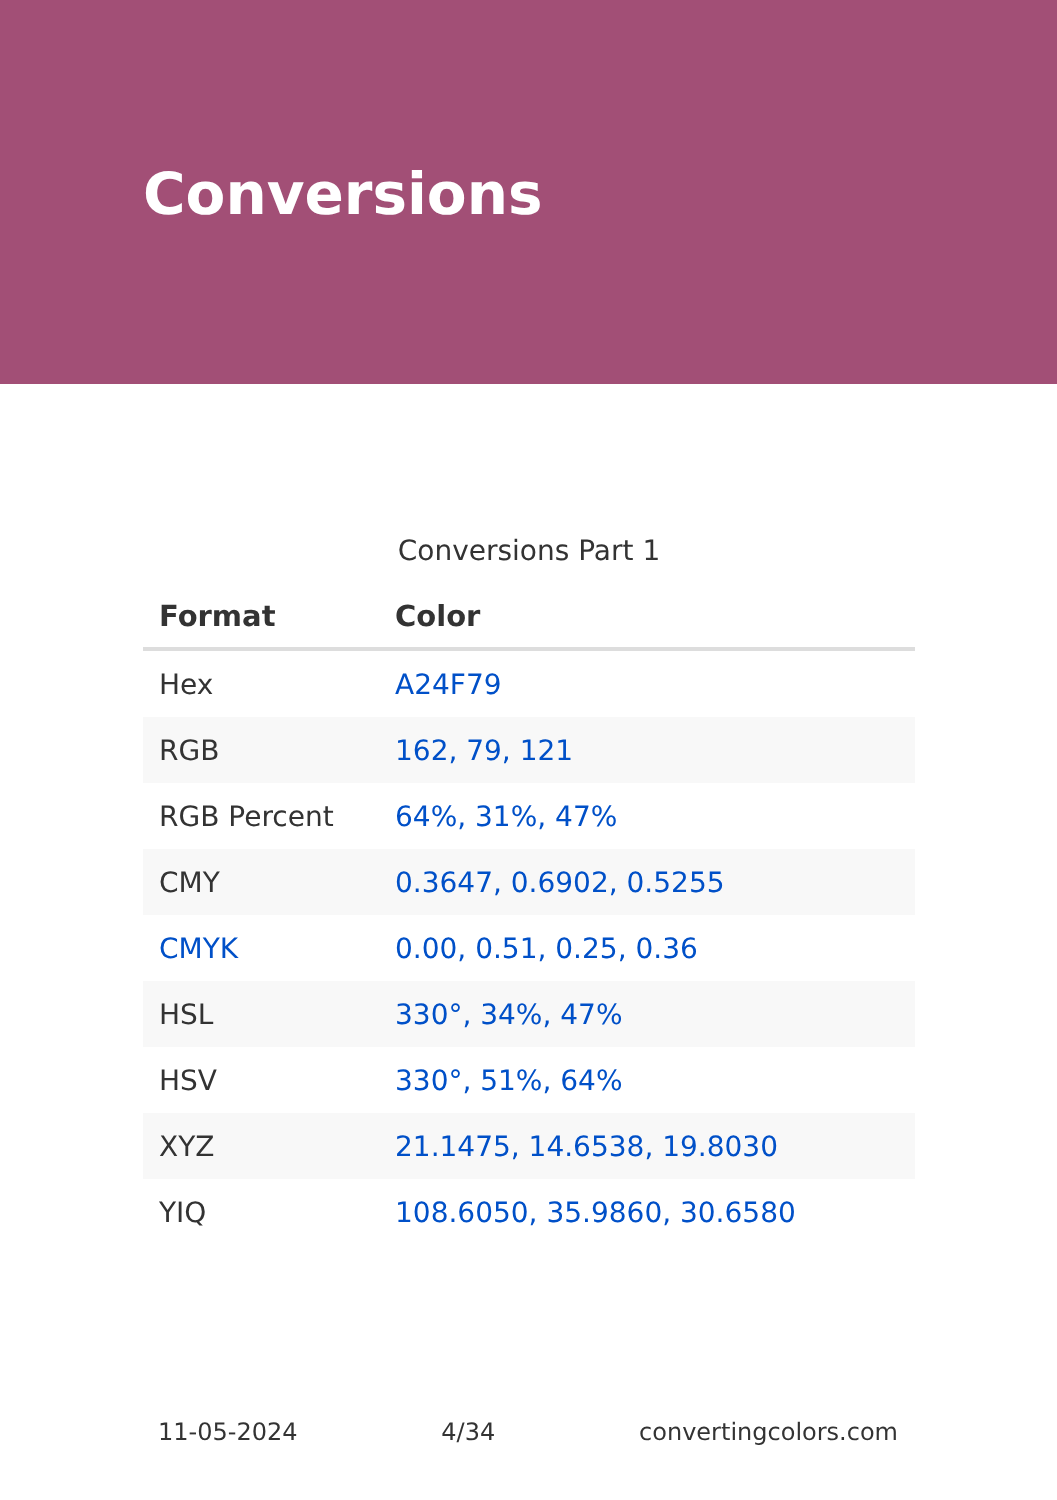Conversions
Conversions Part 1
| Format | Color |
| --- | --- |
| Hex | A24F79 |
| RGB | 162, 79, 121 |
| RGB Percent | 64%, 31%, 47% |
| CMY | 0.3647, 0.6902, 0.5255 |
| CMYK | 0.00, 0.51, 0.25, 0.36 |
| HSL | 330°, 34%, 47% |
| HSV | 330°, 51%, 64% |
| XYZ | 21.1475, 14.6538, 19.8030 |
| YIQ | 108.6050, 35.9860, 30.6580 |
11-05-2024 4/34 convertingcolors.com